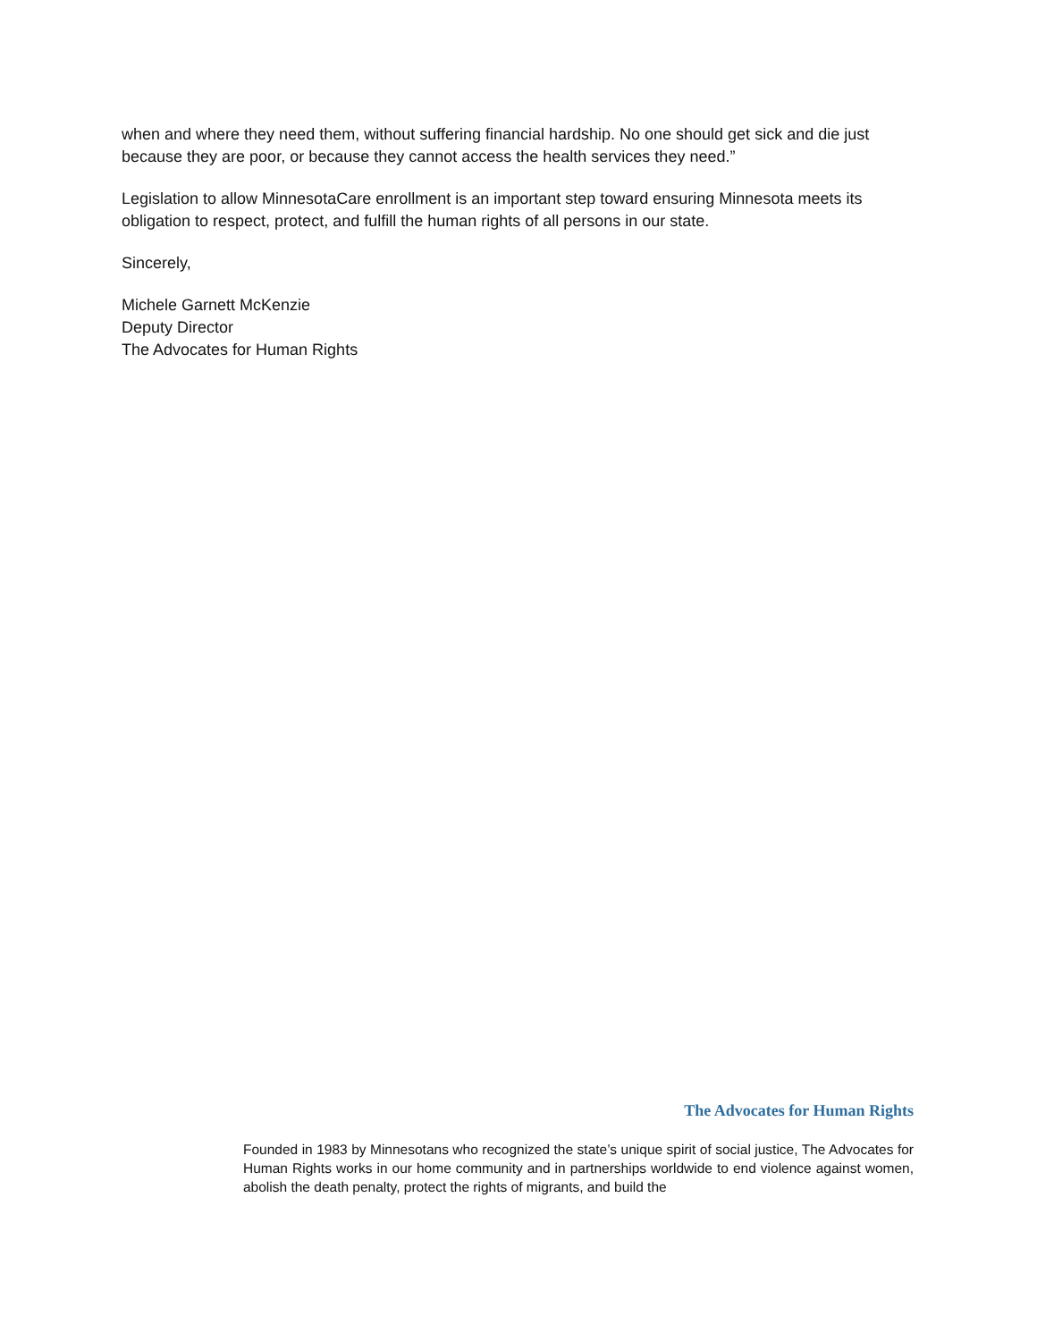when and where they need them, without suffering financial hardship. No one should get sick and die just because they are poor, or because they cannot access the health services they need.”
Legislation to allow MinnesotaCare enrollment is an important step toward ensuring Minnesota meets its obligation to respect, protect, and fulfill the human rights of all persons in our state.
Sincerely,
Michele Garnett McKenzie
Deputy Director
The Advocates for Human Rights
The Advocates for Human Rights
Founded in 1983 by Minnesotans who recognized the state’s unique spirit of social justice, The Advocates for Human Rights works in our home community and in partnerships worldwide to end violence against women, abolish the death penalty, protect the rights of migrants, and build the